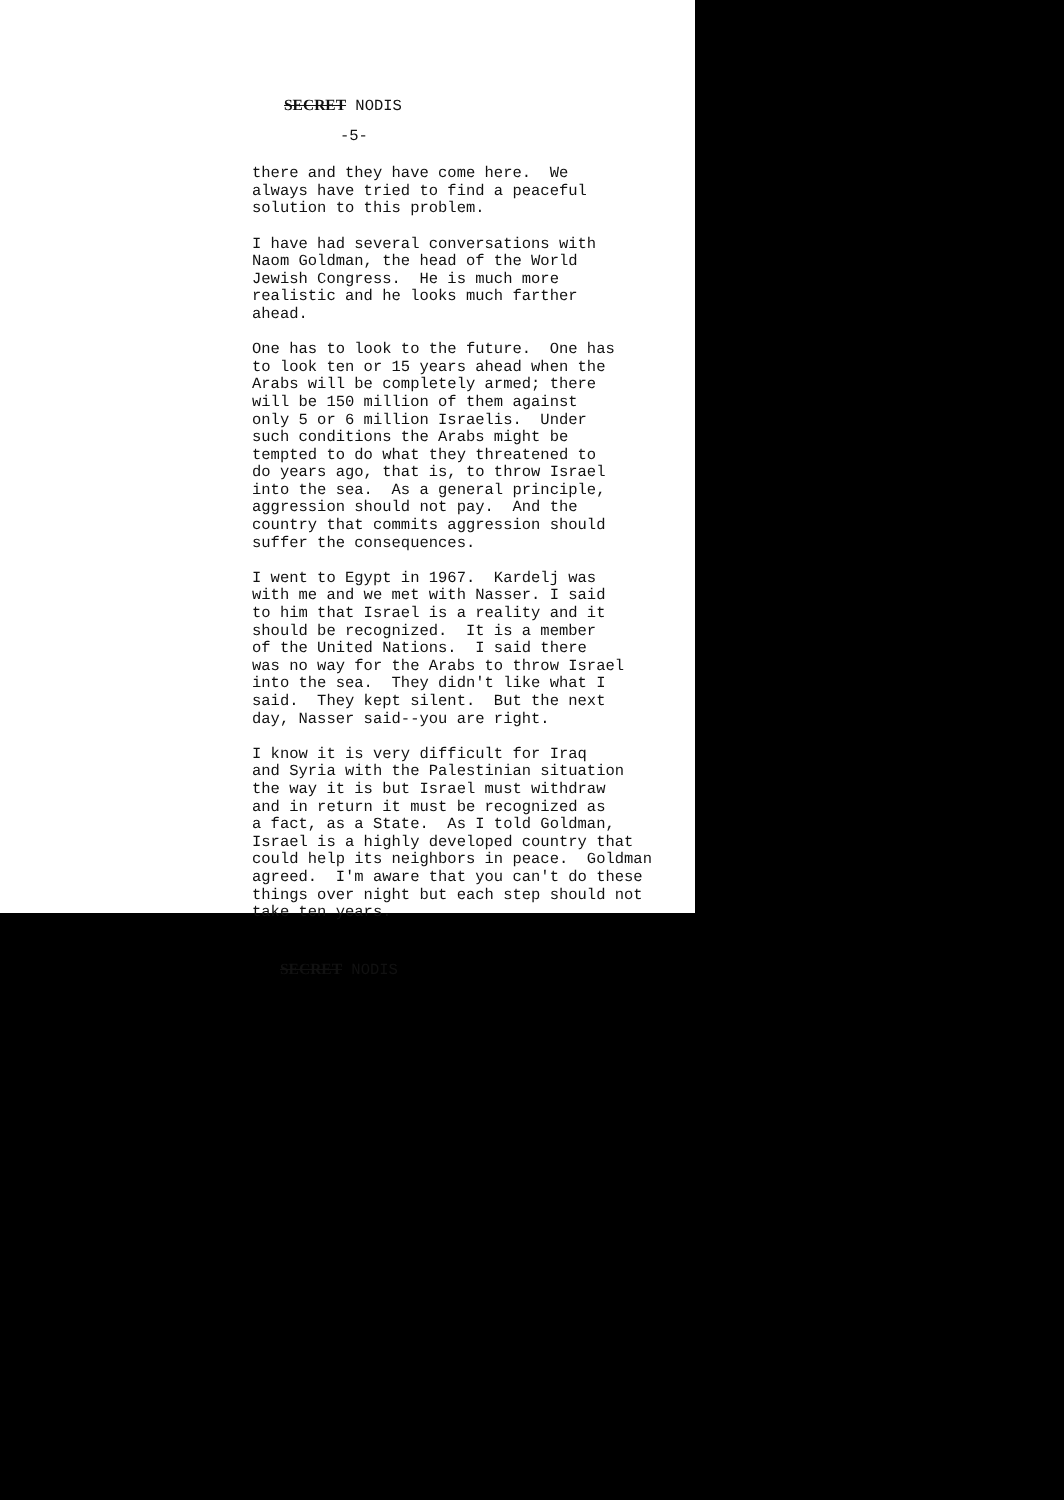SECRET NODIS
-5-
there and they have come here. We always have tried to find a peaceful solution to this problem.
I have had several conversations with Naom Goldman, the head of the World Jewish Congress. He is much more realistic and he looks much farther ahead.
One has to look to the future. One has to look ten or 15 years ahead when the Arabs will be completely armed; there will be 150 million of them against only 5 or 6 million Israelis. Under such conditions the Arabs might be tempted to do what they threatened to do years ago, that is, to throw Israel into the sea. As a general principle, aggression should not pay. And the country that commits aggression should suffer the consequences.
I went to Egypt in 1967. Kardelj was with me and we met with Nasser. I said to him that Israel is a reality and it should be recognized. It is a member of the United Nations. I said there was no way for the Arabs to throw Israel into the sea. They didn't like what I said. They kept silent. But the next day, Nasser said--you are right.
I know it is very difficult for Iraq and Syria with the Palestinian situation the way it is but Israel must withdraw and in return it must be recognized as a fact, as a State. As I told Goldman, Israel is a highly developed country that could help its neighbors in peace. Goldman agreed. I'm aware that you can't do these things over night but each step should not take ten years.
SECRET NODIS